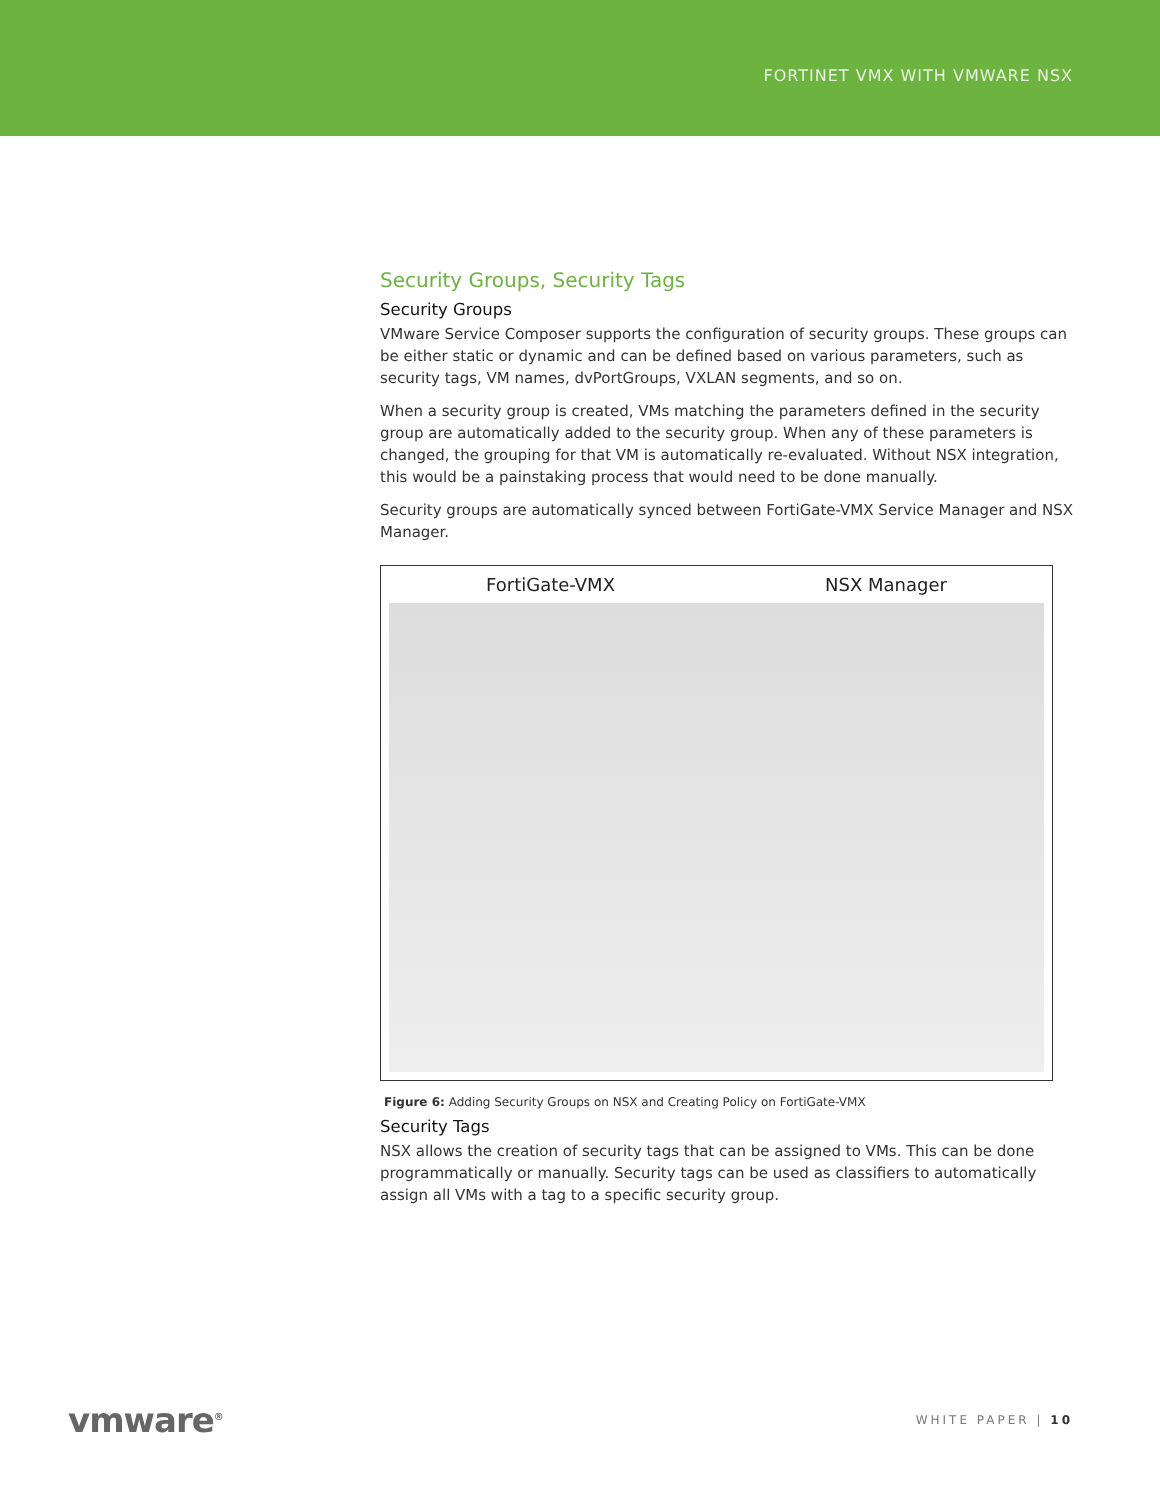FORTINET VMX WITH VMWARE NSX
Security Groups, Security Tags
Security Groups
VMware Service Composer supports the configuration of security groups. These groups can be either static or dynamic and can be defined based on various parameters, such as security tags, VM names, dvPortGroups, VXLAN segments, and so on.
When a security group is created, VMs matching the parameters defined in the security group are automatically added to the security group. When any of these parameters is changed, the grouping for that VM is automatically re-evaluated. Without NSX integration, this would be a painstaking process that would need to be done manually.
Security groups are automatically synced between FortiGate-VMX Service Manager and NSX Manager.
FortiGate-VMX NSX Manager
Figure 6: Adding Security Groups on NSX and Creating Policy on FortiGate-VMX
Security Tags
NSX allows the creation of security tags that can be assigned to VMs. This can be done programmatically or manually. Security tags can be used as classifiers to automatically assign all VMs with a tag to a specific security group.
vmware<sup>®</sup> WHITE PAPER | 10